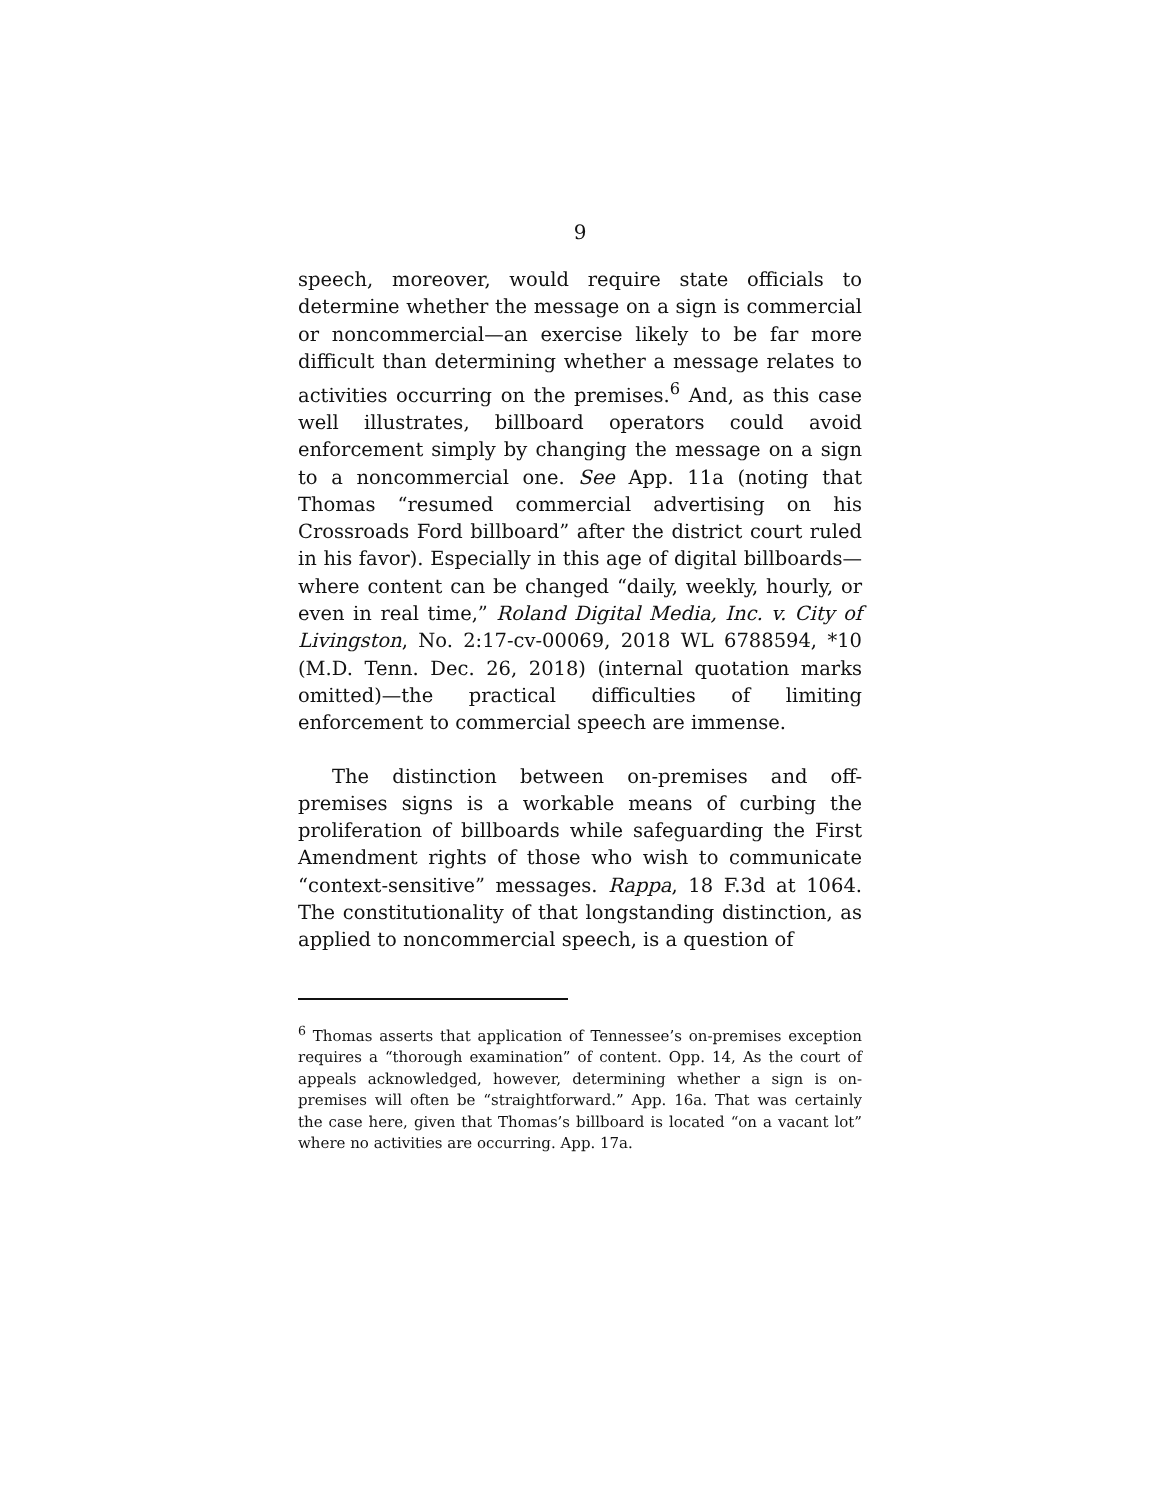9
speech, moreover, would require state officials to determine whether the message on a sign is commercial or noncommercial—an exercise likely to be far more difficult than determining whether a message relates to activities occurring on the premises.<sup>6</sup> And, as this case well illustrates, billboard operators could avoid enforcement simply by changing the message on a sign to a noncommercial one. See App. 11a (noting that Thomas “resumed commercial advertising on his Crossroads Ford billboard” after the district court ruled in his favor). Especially in this age of digital billboards—where content can be changed “daily, weekly, hourly, or even in real time,” Roland Digital Media, Inc. v. City of Livingston, No. 2:17-cv-00069, 2018 WL 6788594, *10 (M.D. Tenn. Dec. 26, 2018) (internal quotation marks omitted)—the practical difficulties of limiting enforcement to commercial speech are immense.
The distinction between on-premises and off-premises signs is a workable means of curbing the proliferation of billboards while safeguarding the First Amendment rights of those who wish to communicate “context-sensitive” messages. Rappa, 18 F.3d at 1064. The constitutionality of that longstanding distinction, as applied to noncommercial speech, is a question of
<sup>6</sup> Thomas asserts that application of Tennessee’s on-premises exception requires a “thorough examination” of content. Opp. 14, As the court of appeals acknowledged, however, determining whether a sign is on-premises will often be “straightforward.” App. 16a. That was certainly the case here, given that Thomas’s billboard is located “on a vacant lot” where no activities are occurring. App. 17a.